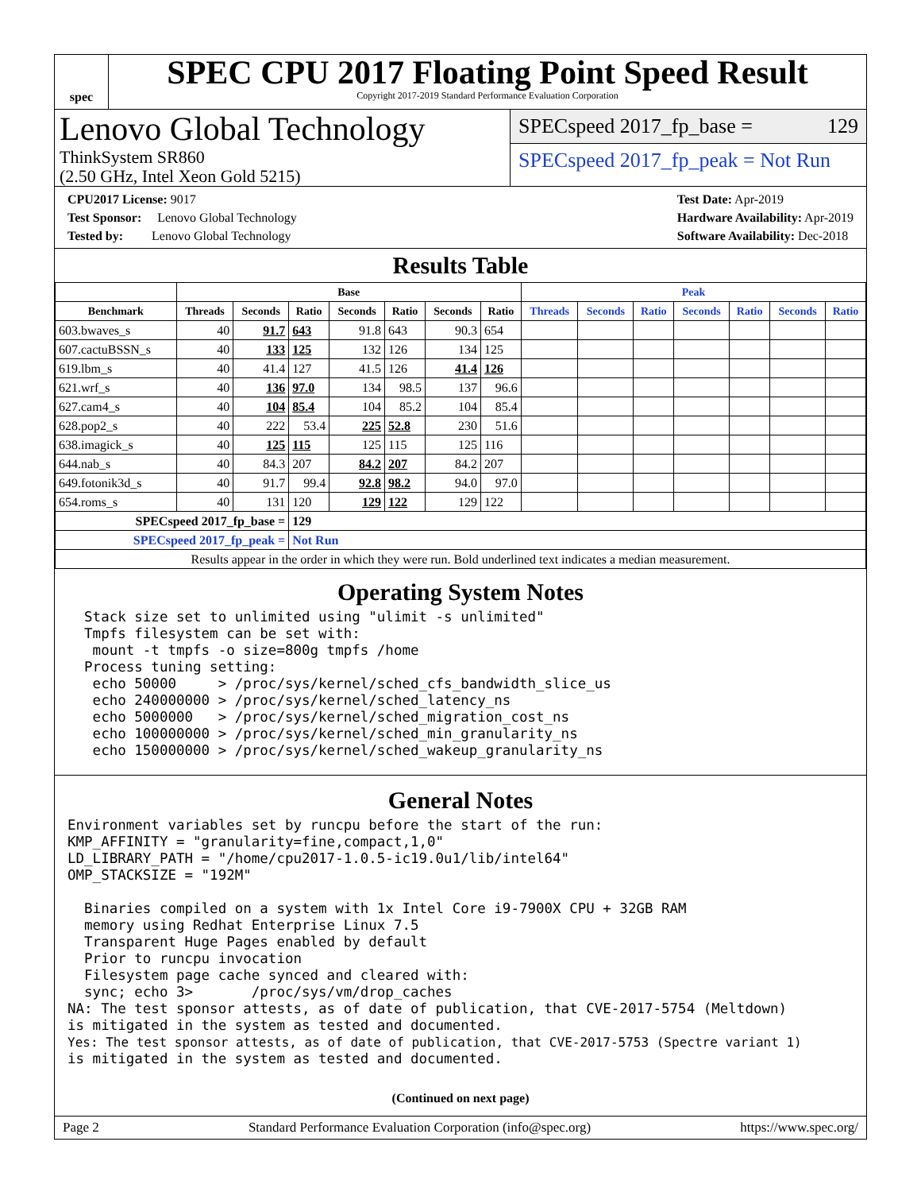spec
SPEC CPU 2017 Floating Point Speed Result
Copyright 2017-2019 Standard Performance Evaluation Corporation
Lenovo Global Technology
ThinkSystem SR860
(2.50 GHz, Intel Xeon Gold 5215)
SPECspeed 2017_fp_base = 129
SPECspeed 2017_fp_peak = Not Run
CPU2017 License: 9017
Test Sponsor: Lenovo Global Technology
Tested by: Lenovo Global Technology
Test Date: Apr-2019
Hardware Availability: Apr-2019
Software Availability: Dec-2018
Results Table
| | Base | | | | | | | Peak | | | | | | |
| --- | --- | --- | --- | --- | --- | --- | --- | --- | --- | --- | --- | --- | --- | --- |
| Benchmark | Threads | Seconds | Ratio | Seconds | Ratio | Seconds | Ratio | Threads | Seconds | Ratio | Seconds | Ratio | Seconds | Ratio |
| 603.bwaves_s | 40 | 91.7 | 643 | 91.8 | 643 | 90.3 | 654 | | | | | | | |
| 607.cactuBSSN_s | 40 | 133 | 125 | 132 | 126 | 134 | 125 | | | | | | | |
| 619.lbm_s | 40 | 41.4 | 127 | 41.5 | 126 | 41.4 | 126 | | | | | | | |
| 621.wrf_s | 40 | 136 | 97.0 | 134 | 98.5 | 137 | 96.6 | | | | | | | |
| 627.cam4_s | 40 | 104 | 85.4 | 104 | 85.2 | 104 | 85.4 | | | | | | | |
| 628.pop2_s | 40 | 222 | 53.4 | 225 | 52.8 | 230 | 51.6 | | | | | | | |
| 638.imagick_s | 40 | 125 | 115 | 125 | 115 | 125 | 116 | | | | | | | |
| 644.nab_s | 40 | 84.3 | 207 | 84.2 | 207 | 84.2 | 207 | | | | | | | |
| 649.fotonik3d_s | 40 | 91.7 | 99.4 | 92.8 | 98.2 | 94.0 | 97.0 | | | | | | | |
| 654.roms_s | 40 | 131 | 120 | 129 | 122 | 129 | 122 | | | | | | | |
| SPECspeed 2017_fp_base = | | | 129 | | | | | | | | | | | |
| SPECspeed 2017_fp_peak = | | | Not Run | | | | | | | | | | | |
| Results appear in the order in which they were run. Bold underlined text indicates a median measurement. | | | | | | | | | | | | | | |
Operating System Notes
  Stack size set to unlimited using "ulimit -s unlimited"
  Tmpfs filesystem can be set with:
   mount -t tmpfs -o size=800g tmpfs /home
  Process tuning setting:
   echo 50000     > /proc/sys/kernel/sched_cfs_bandwidth_slice_us
   echo 240000000 > /proc/sys/kernel/sched_latency_ns
   echo 5000000   > /proc/sys/kernel/sched_migration_cost_ns
   echo 100000000 > /proc/sys/kernel/sched_min_granularity_ns
   echo 150000000 > /proc/sys/kernel/sched_wakeup_granularity_ns
General Notes
Environment variables set by runcpu before the start of the run:
KMP_AFFINITY = "granularity=fine,compact,1,0"
LD_LIBRARY_PATH = "/home/cpu2017-1.0.5-ic19.0u1/lib/intel64"
OMP_STACKSIZE = "192M"

  Binaries compiled on a system with 1x Intel Core i9-7900X CPU + 32GB RAM
  memory using Redhat Enterprise Linux 7.5
  Transparent Huge Pages enabled by default
  Prior to runcpu invocation
  Filesystem page cache synced and cleared with:
  sync; echo 3>       /proc/sys/vm/drop_caches
NA: The test sponsor attests, as of date of publication, that CVE-2017-5754 (Meltdown)
is mitigated in the system as tested and documented.
Yes: The test sponsor attests, as of date of publication, that CVE-2017-5753 (Spectre variant 1)
is mitigated in the system as tested and documented.
(Continued on next page)
Page 2 Standard Performance Evaluation Corporation (info@spec.org) https://www.spec.org/